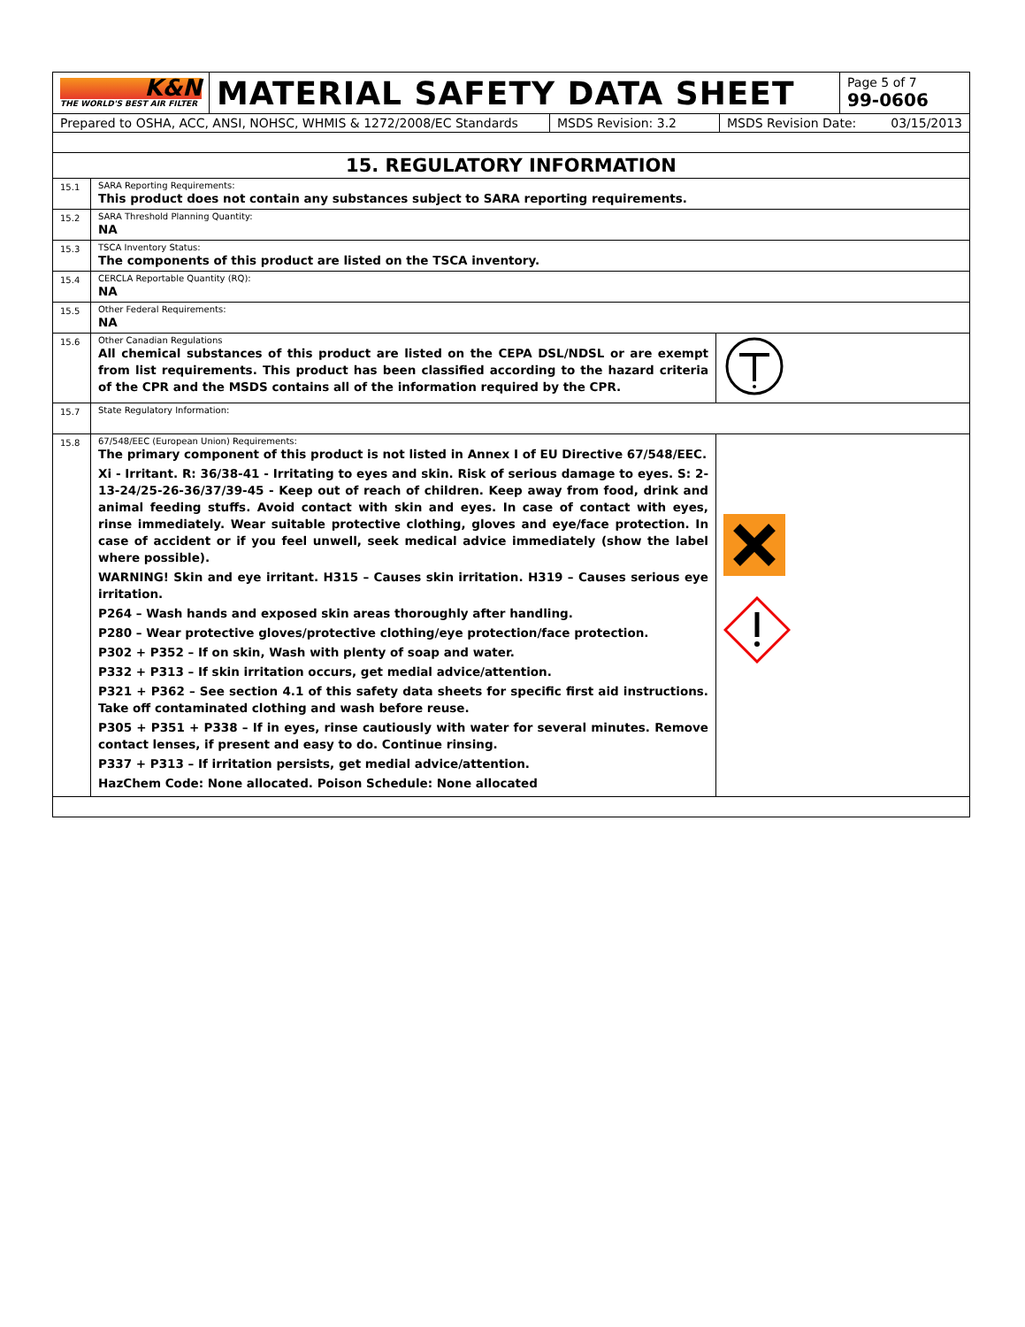| K&N THE WORLD'S BEST AIR FILTER | MATERIAL SAFETY DATA SHEET | Page 5 of 7 99-0606 |
| Prepared to OSHA, ACC, ANSI, NOHSC, WHMIS & 1272/2008/EC Standards | MSDS Revision: 3.2 | MSDS Revision Date: 03/15/2013 |
| 15. REGULATORY INFORMATION | | |
| 15.1 | SARA Reporting Requirements: This product does not contain any substances subject to SARA reporting requirements. | |
| 15.2 | SARA Threshold Planning Quantity: NA | |
| 15.3 | TSCA Inventory Status: The components of this product are listed on the TSCA inventory. | |
| 15.4 | CERCLA Reportable Quantity (RQ): NA | |
| 15.5 | Other Federal Requirements: NA | |
| 15.6 | Other Canadian Regulations All chemical substances of this product are listed on the CEPA DSL/NDSL or are exempt from list requirements. This product has been classified according to the hazard criteria of the CPR and the MSDS contains all of the information required by the CPR. | |
| 15.7 | State Regulatory Information: | |
| 15.8 | 67/548/EEC (European Union) Requirements: The primary component of this product is not listed in Annex I of EU Directive 67/548/EEC. Xi - Irritant. R: 36/38-41 - Irritating to eyes and skin. Risk of serious damage to eyes. S: 2-13-24/25-26-36/37/39-45 - Keep out of reach of children. Keep away from food, drink and animal feeding stuffs. Avoid contact with skin and eyes. In case of contact with eyes, rinse immediately. Wear suitable protective clothing, gloves and eye/face protection. In case of accident or if you feel unwell, seek medical advice immediately (show the label where possible). WARNING! Skin and eye irritant. H315 – Causes skin irritation. H319 – Causes serious eye irritation. P264 – Wash hands and exposed skin areas thoroughly after handling. P280 – Wear protective gloves/protective clothing/eye protection/face protection. P302 + P352 – If on skin, Wash with plenty of soap and water. P332 + P313 – If skin irritation occurs, get medial advice/attention. P321 + P362 – See section 4.1 of this safety data sheets for specific first aid instructions. Take off contaminated clothing and wash before reuse. P305 + P351 + P338 – If in eyes, rinse cautiously with water for several minutes. Remove contact lenses, if present and easy to do. Continue rinsing. P337 + P313 – If irritation persists, get medial advice/attention. HazChem Code: None allocated. Poison Schedule: None allocated | |